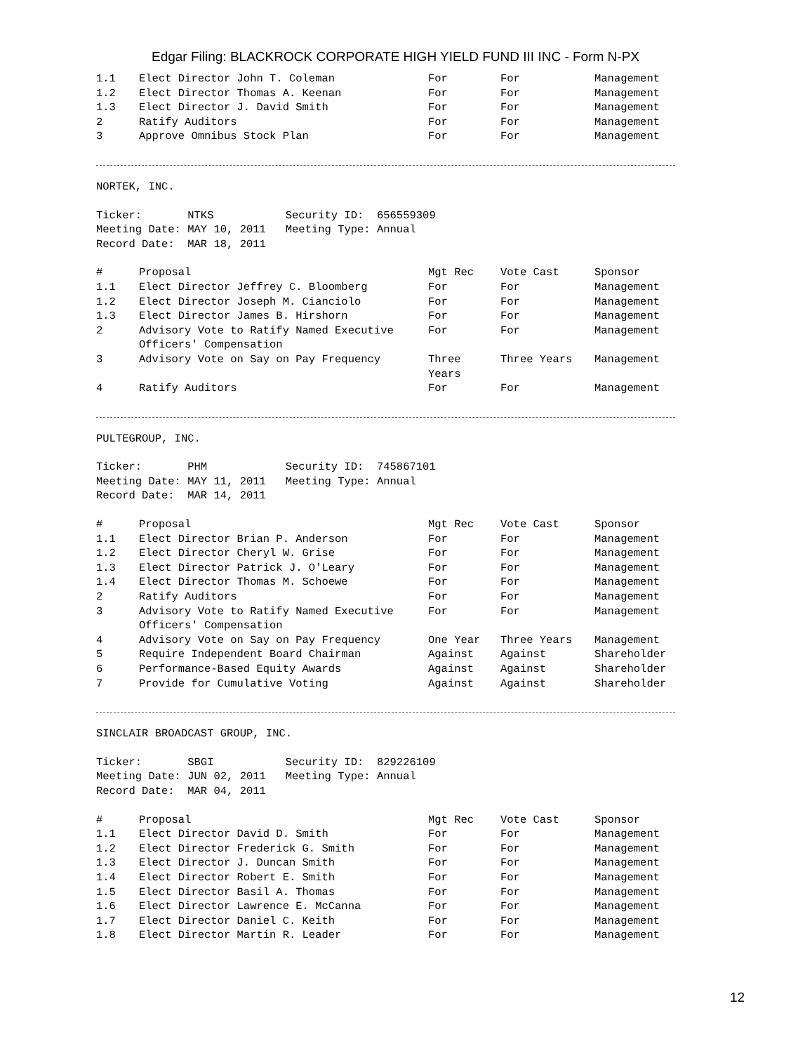Edgar Filing: BLACKROCK CORPORATE HIGH YIELD FUND III INC - Form N-PX
| 1.1 | Elect Director John T. Coleman | For | For | Management |
| 1.2 | Elect Director Thomas A. Keenan | For | For | Management |
| 1.3 | Elect Director J. David Smith | For | For | Management |
| 2 | Ratify Auditors | For | For | Management |
| 3 | Approve Omnibus Stock Plan | For | For | Management |
NORTEK, INC.
Ticker: NTKS Security ID: 656559309 Meeting Date: MAY 10, 2011 Meeting Type: Annual Record Date: MAR 18, 2011
| # | Proposal | Mgt Rec | Vote Cast | Sponsor |
| --- | --- | --- | --- | --- |
| 1.1 | Elect Director Jeffrey C. Bloomberg | For | For | Management |
| 1.2 | Elect Director Joseph M. Cianciolo | For | For | Management |
| 1.3 | Elect Director James B. Hirshorn | For | For | Management |
| 2 | Advisory Vote to Ratify Named Executive Officers' Compensation | For | For | Management |
| 3 | Advisory Vote on Say on Pay Frequency | Three Years | Three Years | Management |
| 4 | Ratify Auditors | For | For | Management |
PULTEGROUP, INC.
Ticker: PHM Security ID: 745867101 Meeting Date: MAY 11, 2011 Meeting Type: Annual Record Date: MAR 14, 2011
| # | Proposal | Mgt Rec | Vote Cast | Sponsor |
| --- | --- | --- | --- | --- |
| 1.1 | Elect Director Brian P. Anderson | For | For | Management |
| 1.2 | Elect Director Cheryl W. Grise | For | For | Management |
| 1.3 | Elect Director Patrick J. O'Leary | For | For | Management |
| 1.4 | Elect Director Thomas M. Schoewe | For | For | Management |
| 2 | Ratify Auditors | For | For | Management |
| 3 | Advisory Vote to Ratify Named Executive Officers' Compensation | For | For | Management |
| 4 | Advisory Vote on Say on Pay Frequency | One Year | Three Years | Management |
| 5 | Require Independent Board Chairman | Against | Against | Shareholder |
| 6 | Performance-Based Equity Awards | Against | Against | Shareholder |
| 7 | Provide for Cumulative Voting | Against | Against | Shareholder |
SINCLAIR BROADCAST GROUP, INC.
Ticker: SBGI Security ID: 829226109 Meeting Date: JUN 02, 2011 Meeting Type: Annual Record Date: MAR 04, 2011
| # | Proposal | Mgt Rec | Vote Cast | Sponsor |
| --- | --- | --- | --- | --- |
| 1.1 | Elect Director David D. Smith | For | For | Management |
| 1.2 | Elect Director Frederick G. Smith | For | For | Management |
| 1.3 | Elect Director J. Duncan Smith | For | For | Management |
| 1.4 | Elect Director Robert E. Smith | For | For | Management |
| 1.5 | Elect Director Basil A. Thomas | For | For | Management |
| 1.6 | Elect Director Lawrence E. McCanna | For | For | Management |
| 1.7 | Elect Director Daniel C. Keith | For | For | Management |
| 1.8 | Elect Director Martin R. Leader | For | For | Management |
12